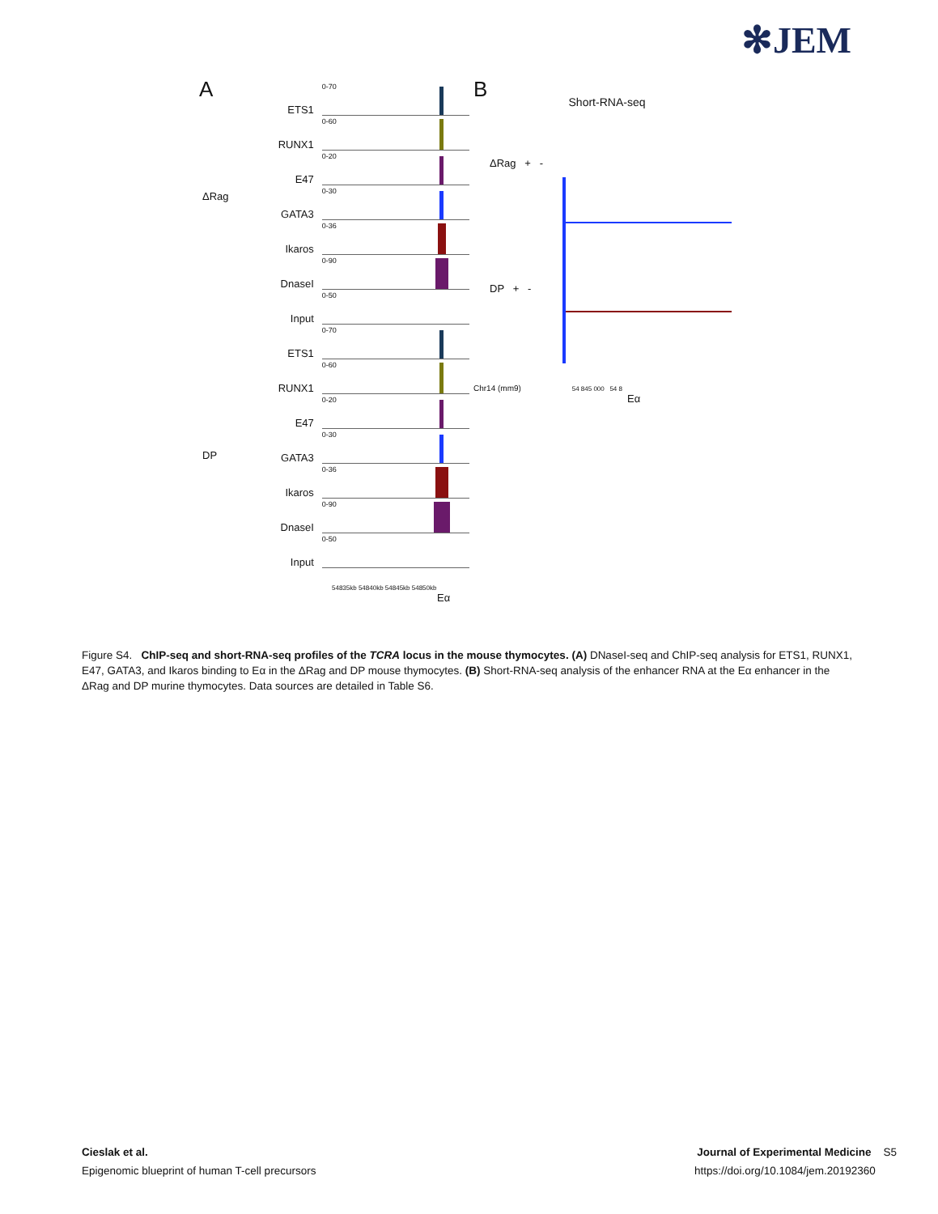✻JEM
A
ΔRag
ETS1
0-70
RUNX1
0-60
E47
0-20
GATA3
0-30
Ikaros
0-36
DnaseI
0-90
Input
0-50
DP
ETS1
0-70
RUNX1
0-60
E47
0-20
GATA3
0-30
Ikaros
0-36
DnaseI
0-90
Input
0-50
54835kb 54840kb 54845kb 54850kb
Eα
B
Short-RNA-seq
ΔRag + -
DP + -
Chr14 (mm9) 54 845 000 54 8
Eα
Figure S4. ChIP-seq and short-RNA-seq profiles of the TCRA locus in the mouse thymocytes. (A) DNaseI-seq and ChIP-seq analysis for ETS1, RUNX1, E47, GATA3, and Ikaros binding to Eα in the ΔRag and DP mouse thymocytes. (B) Short-RNA-seq analysis of the enhancer RNA at the Eα enhancer in the ΔRag and DP murine thymocytes. Data sources are detailed in Table S6.
Cieslak et al.
Epigenomic blueprint of human T-cell precursors
Journal of Experimental Medicine S5
https://doi.org/10.1084/jem.20192360